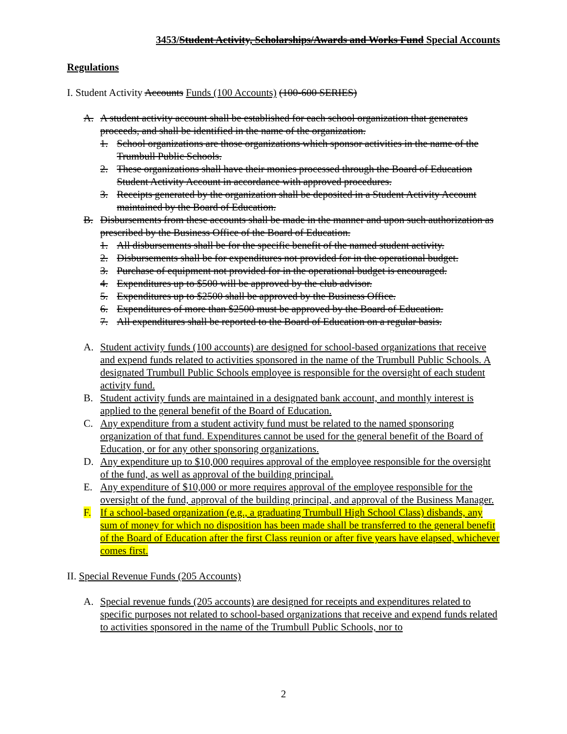3453/Student Activity, Scholarships/Awards and Works Fund Special Accounts
Regulations
I. Student Activity Accounts Funds (100 Accounts) (100-600 SERIES)
A. A student activity account shall be established for each school organization that generates proceeds, and shall be identified in the name of the organization.
1. School organizations are those organizations which sponsor activities in the name of the Trumbull Public Schools.
2. These organizations shall have their monies processed through the Board of Education Student Activity Account in accordance with approved procedures.
3. Receipts generated by the organization shall be deposited in a Student Activity Account maintained by the Board of Education.
B. Disbursements from these accounts shall be made in the manner and upon such authorization as prescribed by the Business Office of the Board of Education.
1. All disbursements shall be for the specific benefit of the named student activity.
2. Disbursements shall be for expenditures not provided for in the operational budget.
3. Purchase of equipment not provided for in the operational budget is encouraged.
4. Expenditures up to $500 will be approved by the club advisor.
5. Expenditures up to $2500 shall be approved by the Business Office.
6. Expenditures of more than $2500 must be approved by the Board of Education.
7. All expenditures shall be reported to the Board of Education on a regular basis.
A. Student activity funds (100 accounts) are designed for school-based organizations that receive and expend funds related to activities sponsored in the name of the Trumbull Public Schools. A designated Trumbull Public Schools employee is responsible for the oversight of each student activity fund.
B. Student activity funds are maintained in a designated bank account, and monthly interest is applied to the general benefit of the Board of Education.
C. Any expenditure from a student activity fund must be related to the named sponsoring organization of that fund. Expenditures cannot be used for the general benefit of the Board of Education, or for any other sponsoring organizations.
D. Any expenditure up to $10,000 requires approval of the employee responsible for the oversight of the fund, as well as approval of the building principal.
E. Any expenditure of $10,000 or more requires approval of the employee responsible for the oversight of the fund, approval of the building principal, and approval of the Business Manager.
F. If a school-based organization (e.g., a graduating Trumbull High School Class) disbands, any sum of money for which no disposition has been made shall be transferred to the general benefit of the Board of Education after the first Class reunion or after five years have elapsed, whichever comes first.
II. Special Revenue Funds (205 Accounts)
A. Special revenue funds (205 accounts) are designed for receipts and expenditures related to specific purposes not related to school-based organizations that receive and expend funds related to activities sponsored in the name of the Trumbull Public Schools, nor to
2